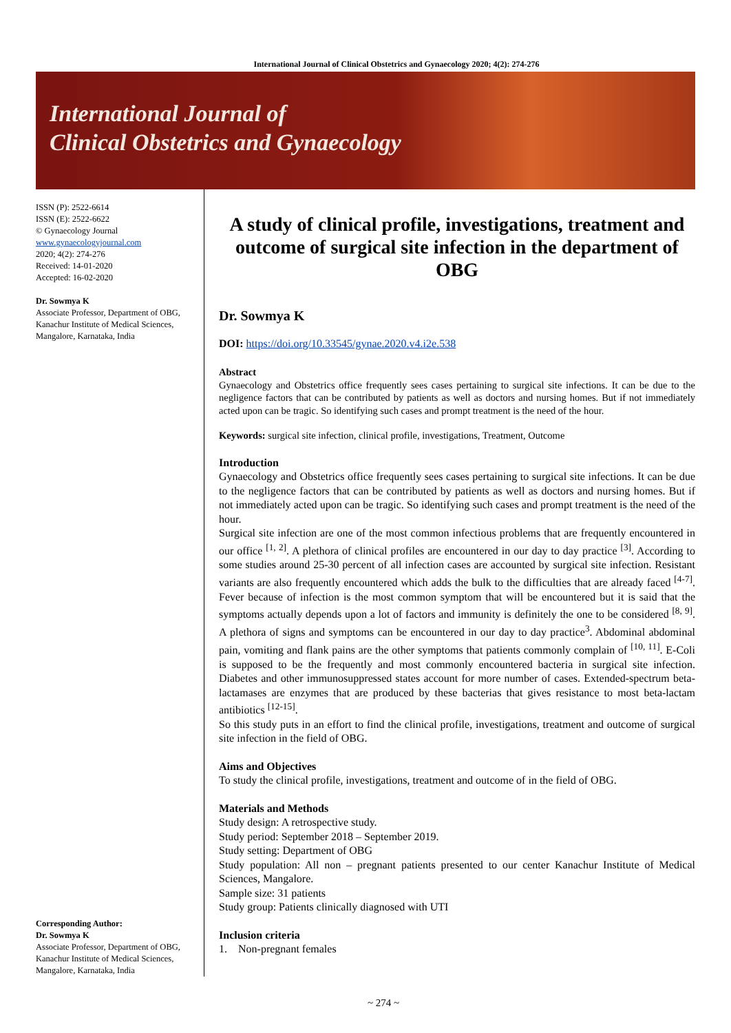International Journal of Clinical Obstetrics and Gynaecology 2020; 4(2): 274-276
International Journal of
Clinical Obstetrics and Gynaecology
ISSN (P): 2522-6614
ISSN (E): 2522-6622
© Gynaecology Journal
www.gynaecologyjournal.com
2020; 4(2): 274-276
Received: 14-01-2020
Accepted: 16-02-2020
Dr. Sowmya K
Associate Professor, Department of OBG, Kanachur Institute of Medical Sciences, Mangalore, Karnataka, India
Corresponding Author:
Dr. Sowmya K
Associate Professor, Department of OBG, Kanachur Institute of Medical Sciences, Mangalore, Karnataka, India
A study of clinical profile, investigations, treatment and outcome of surgical site infection in the department of OBG
Dr. Sowmya K
DOI: https://doi.org/10.33545/gynae.2020.v4.i2e.538
Abstract
Gynaecology and Obstetrics office frequently sees cases pertaining to surgical site infections. It can be due to the negligence factors that can be contributed by patients as well as doctors and nursing homes. But if not immediately acted upon can be tragic. So identifying such cases and prompt treatment is the need of the hour.
Keywords: surgical site infection, clinical profile, investigations, Treatment, Outcome
Introduction
Gynaecology and Obstetrics office frequently sees cases pertaining to surgical site infections. It can be due to the negligence factors that can be contributed by patients as well as doctors and nursing homes. But if not immediately acted upon can be tragic. So identifying such cases and prompt treatment is the need of the hour.
Surgical site infection are one of the most common infectious problems that are frequently encountered in our office <sup>[1, 2]</sup>. A plethora of clinical profiles are encountered in our day to day practice <sup>[3]</sup>. According to some studies around 25-30 percent of all infection cases are accounted by surgical site infection. Resistant variants are also frequently encountered which adds the bulk to the difficulties that are already faced <sup>[4-7]</sup>. Fever because of infection is the most common symptom that will be encountered but it is said that the symptoms actually depends upon a lot of factors and immunity is definitely the one to be considered <sup>[8, 9]</sup>. A plethora of signs and symptoms can be encountered in our day to day practice<sup>3</sup>. Abdominal abdominal pain, vomiting and flank pains are the other symptoms that patients commonly complain of <sup>[10, 11]</sup>. E-Coli is supposed to be the frequently and most commonly encountered bacteria in surgical site infection. Diabetes and other immunosuppressed states account for more number of cases. Extended-spectrum beta-lactamases are enzymes that are produced by these bacterias that gives resistance to most beta-lactam antibiotics <sup>[12-15]</sup>.
So this study puts in an effort to find the clinical profile, investigations, treatment and outcome of surgical site infection in the field of OBG.
Aims and Objectives
To study the clinical profile, investigations, treatment and outcome of in the field of OBG.
Materials and Methods
Study design: A retrospective study.
Study period: September 2018 – September 2019.
Study setting: Department of OBG
Study population: All non – pregnant patients presented to our center Kanachur Institute of Medical Sciences, Mangalore.
Sample size: 31 patients
Study group: Patients clinically diagnosed with UTI
Inclusion criteria
1. Non-pregnant females
~ 274 ~